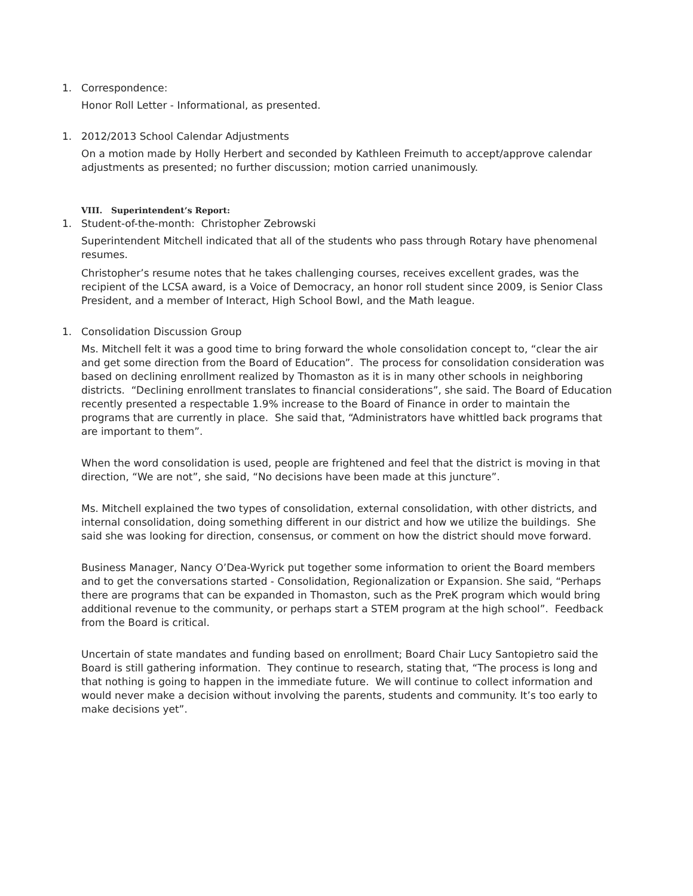1. Correspondence:
Honor Roll Letter - Informational, as presented.
1. 2012/2013 School Calendar Adjustments
On a motion made by Holly Herbert and seconded by Kathleen Freimuth to accept/approve calendar adjustments as presented; no further discussion; motion carried unanimously.
VIII. Superintendent’s Report:
1. Student-of-the-month: Christopher Zebrowski
Superintendent Mitchell indicated that all of the students who pass through Rotary have phenomenal resumes.
Christopher’s resume notes that he takes challenging courses, receives excellent grades, was the recipient of the LCSA award, is a Voice of Democracy, an honor roll student since 2009, is Senior Class President, and a member of Interact, High School Bowl, and the Math league.
1. Consolidation Discussion Group
Ms. Mitchell felt it was a good time to bring forward the whole consolidation concept to, “clear the air and get some direction from the Board of Education”. The process for consolidation consideration was based on declining enrollment realized by Thomaston as it is in many other schools in neighboring districts. “Declining enrollment translates to financial considerations”, she said. The Board of Education recently presented a respectable 1.9% increase to the Board of Finance in order to maintain the programs that are currently in place. She said that, “Administrators have whittled back programs that are important to them”.
When the word consolidation is used, people are frightened and feel that the district is moving in that direction, “We are not”, she said, “No decisions have been made at this juncture”.
Ms. Mitchell explained the two types of consolidation, external consolidation, with other districts, and internal consolidation, doing something different in our district and how we utilize the buildings. She said she was looking for direction, consensus, or comment on how the district should move forward.
Business Manager, Nancy O’Dea-Wyrick put together some information to orient the Board members and to get the conversations started - Consolidation, Regionalization or Expansion. She said, “Perhaps there are programs that can be expanded in Thomaston, such as the PreK program which would bring additional revenue to the community, or perhaps start a STEM program at the high school”. Feedback from the Board is critical.
Uncertain of state mandates and funding based on enrollment; Board Chair Lucy Santopietro said the Board is still gathering information. They continue to research, stating that, “The process is long and that nothing is going to happen in the immediate future. We will continue to collect information and would never make a decision without involving the parents, students and community. It’s too early to make decisions yet”.